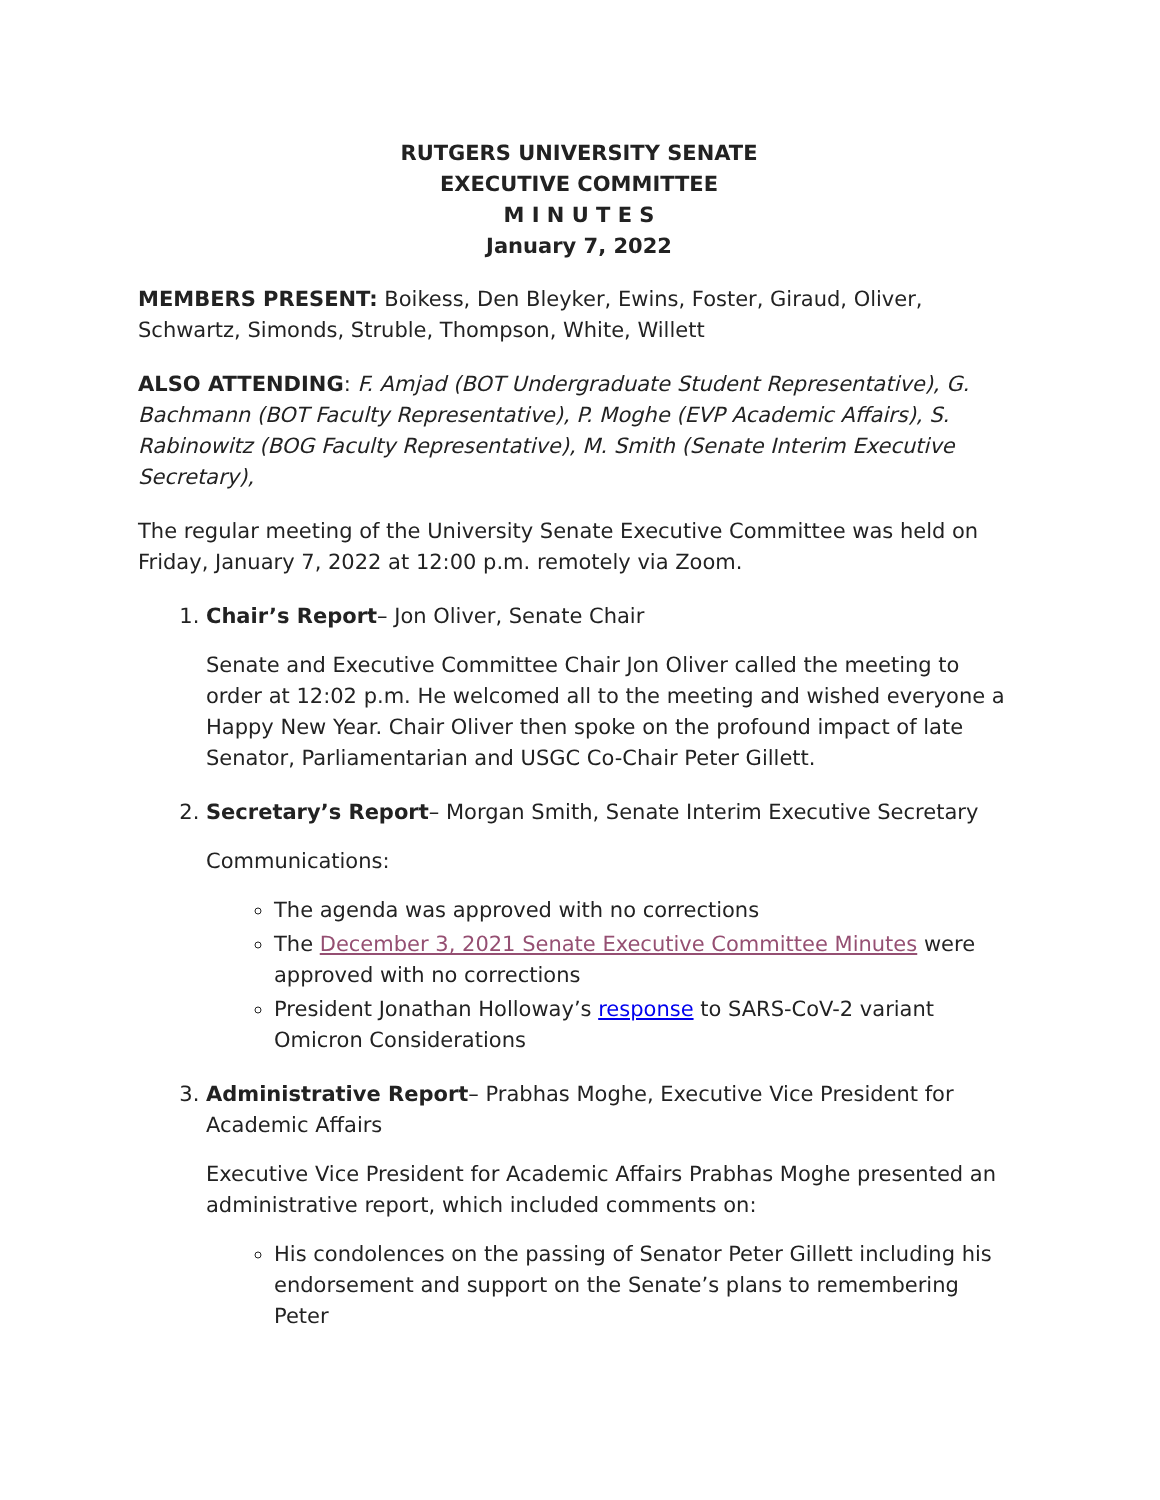RUTGERS UNIVERSITY SENATE
EXECUTIVE COMMITTEE
M I N U T E S
January 7, 2022
MEMBERS PRESENT: Boikess, Den Bleyker, Ewins, Foster, Giraud, Oliver, Schwartz, Simonds, Struble, Thompson, White, Willett
ALSO ATTENDING: F. Amjad (BOT Undergraduate Student Representative), G. Bachmann (BOT Faculty Representative), P. Moghe (EVP Academic Affairs), S. Rabinowitz (BOG Faculty Representative), M. Smith (Senate Interim Executive Secretary),
The regular meeting of the University Senate Executive Committee was held on Friday, January 7, 2022 at 12:00 p.m. remotely via Zoom.
1. Chair’s Report– Jon Oliver, Senate Chair
Senate and Executive Committee Chair Jon Oliver called the meeting to order at 12:02 p.m. He welcomed all to the meeting and wished everyone a Happy New Year. Chair Oliver then spoke on the profound impact of late Senator, Parliamentarian and USGC Co-Chair Peter Gillett.
2. Secretary’s Report– Morgan Smith, Senate Interim Executive Secretary
Communications:
The agenda was approved with no corrections
The December 3, 2021 Senate Executive Committee Minutes were approved with no corrections
President Jonathan Holloway’s response to SARS-CoV-2 variant Omicron Considerations
3. Administrative Report– Prabhas Moghe, Executive Vice President for Academic Affairs
Executive Vice President for Academic Affairs Prabhas Moghe presented an administrative report, which included comments on:
His condolences on the passing of Senator Peter Gillett including his endorsement and support on the Senate’s plans to remembering Peter